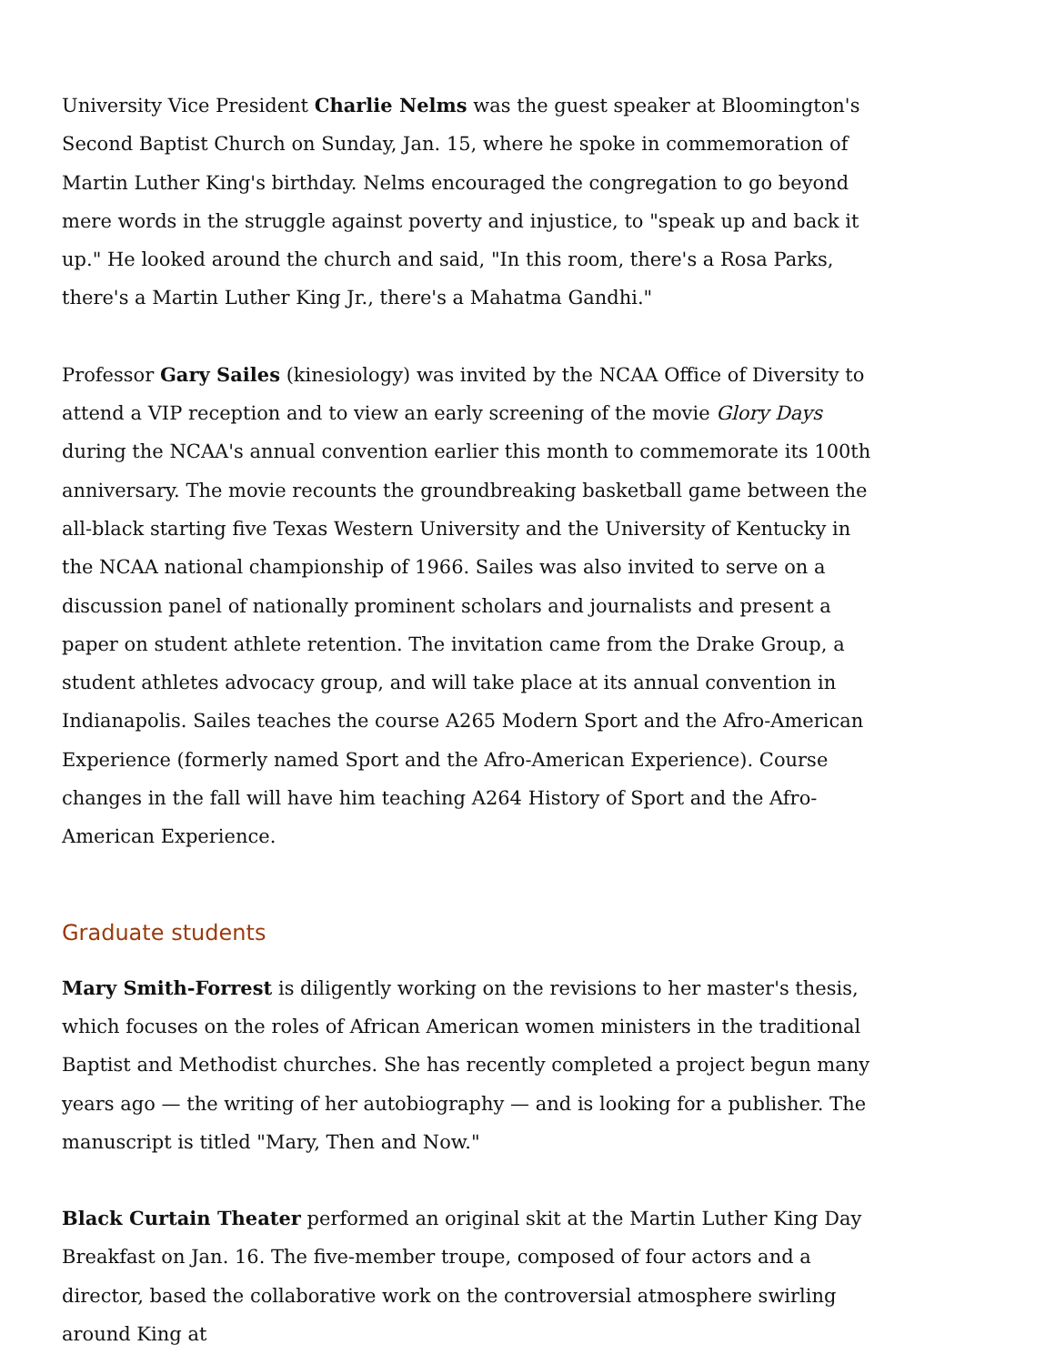University Vice President Charlie Nelms was the guest speaker at Bloomington's Second Baptist Church on Sunday, Jan. 15, where he spoke in commemoration of Martin Luther King's birthday. Nelms encouraged the congregation to go beyond mere words in the struggle against poverty and injustice, to "speak up and back it up." He looked around the church and said, "In this room, there's a Rosa Parks, there's a Martin Luther King Jr., there's a Mahatma Gandhi."
Professor Gary Sailes (kinesiology) was invited by the NCAA Office of Diversity to attend a VIP reception and to view an early screening of the movie Glory Days during the NCAA's annual convention earlier this month to commemorate its 100th anniversary. The movie recounts the groundbreaking basketball game between the all-black starting five Texas Western University and the University of Kentucky in the NCAA national championship of 1966. Sailes was also invited to serve on a discussion panel of nationally prominent scholars and journalists and present a paper on student athlete retention. The invitation came from the Drake Group, a student athletes advocacy group, and will take place at its annual convention in Indianapolis. Sailes teaches the course A265 Modern Sport and the Afro-American Experience (formerly named Sport and the Afro-American Experience). Course changes in the fall will have him teaching A264 History of Sport and the Afro-American Experience.
Graduate students
Mary Smith-Forrest is diligently working on the revisions to her master's thesis, which focuses on the roles of African American women ministers in the traditional Baptist and Methodist churches. She has recently completed a project begun many years ago — the writing of her autobiography — and is looking for a publisher. The manuscript is titled "Mary, Then and Now."
Black Curtain Theater performed an original skit at the Martin Luther King Day Breakfast on Jan. 16. The five-member troupe, composed of four actors and a director, based the collaborative work on the controversial atmosphere swirling around King at